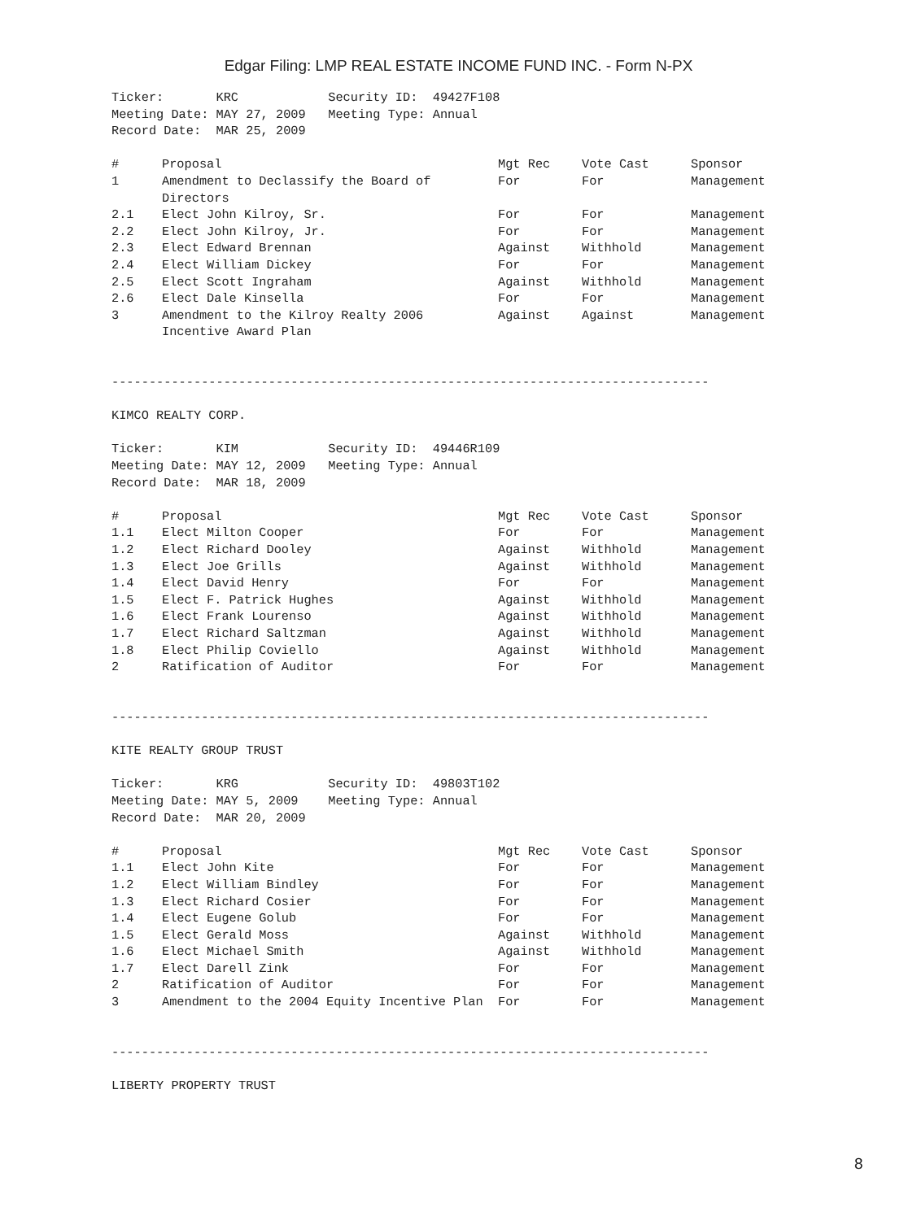Edgar Filing: LMP REAL ESTATE INCOME FUND INC. - Form N-PX
Ticker:       KRC            Security ID:  49427F108
Meeting Date: MAY 27, 2009   Meeting Type: Annual
Record Date:  MAR 25, 2009
| # | Proposal | Mgt Rec | Vote Cast | Sponsor |
| --- | --- | --- | --- | --- |
| 1 | Amendment to Declassify the Board of Directors | For | For | Management |
| 2.1 | Elect John Kilroy, Sr. | For | For | Management |
| 2.2 | Elect John Kilroy, Jr. | For | For | Management |
| 2.3 | Elect Edward Brennan | Against | Withhold | Management |
| 2.4 | Elect William Dickey | For | For | Management |
| 2.5 | Elect Scott Ingraham | Against | Withhold | Management |
| 2.6 | Elect Dale Kinsella | For | For | Management |
| 3 | Amendment to the Kilroy Realty 2006 Incentive Award Plan | Against | Against | Management |
--------------------------------------------------------------------------------
KIMCO REALTY CORP.
Ticker:       KIM            Security ID:  49446R109
Meeting Date: MAY 12, 2009   Meeting Type: Annual
Record Date:  MAR 18, 2009
| # | Proposal | Mgt Rec | Vote Cast | Sponsor |
| --- | --- | --- | --- | --- |
| 1.1 | Elect Milton Cooper | For | For | Management |
| 1.2 | Elect Richard Dooley | Against | Withhold | Management |
| 1.3 | Elect Joe Grills | Against | Withhold | Management |
| 1.4 | Elect David Henry | For | For | Management |
| 1.5 | Elect F. Patrick Hughes | Against | Withhold | Management |
| 1.6 | Elect Frank Lourenso | Against | Withhold | Management |
| 1.7 | Elect Richard Saltzman | Against | Withhold | Management |
| 1.8 | Elect Philip Coviello | Against | Withhold | Management |
| 2 | Ratification of Auditor | For | For | Management |
--------------------------------------------------------------------------------
KITE REALTY GROUP TRUST
Ticker:       KRG            Security ID:  49803T102
Meeting Date: MAY 5, 2009    Meeting Type: Annual
Record Date:  MAR 20, 2009
| # | Proposal | Mgt Rec | Vote Cast | Sponsor |
| --- | --- | --- | --- | --- |
| 1.1 | Elect John Kite | For | For | Management |
| 1.2 | Elect William Bindley | For | For | Management |
| 1.3 | Elect Richard Cosier | For | For | Management |
| 1.4 | Elect Eugene Golub | For | For | Management |
| 1.5 | Elect Gerald Moss | Against | Withhold | Management |
| 1.6 | Elect Michael Smith | Against | Withhold | Management |
| 1.7 | Elect Darell Zink | For | For | Management |
| 2 | Ratification of Auditor | For | For | Management |
| 3 | Amendment to the 2004 Equity Incentive Plan | For | For | Management |
--------------------------------------------------------------------------------
LIBERTY PROPERTY TRUST
8